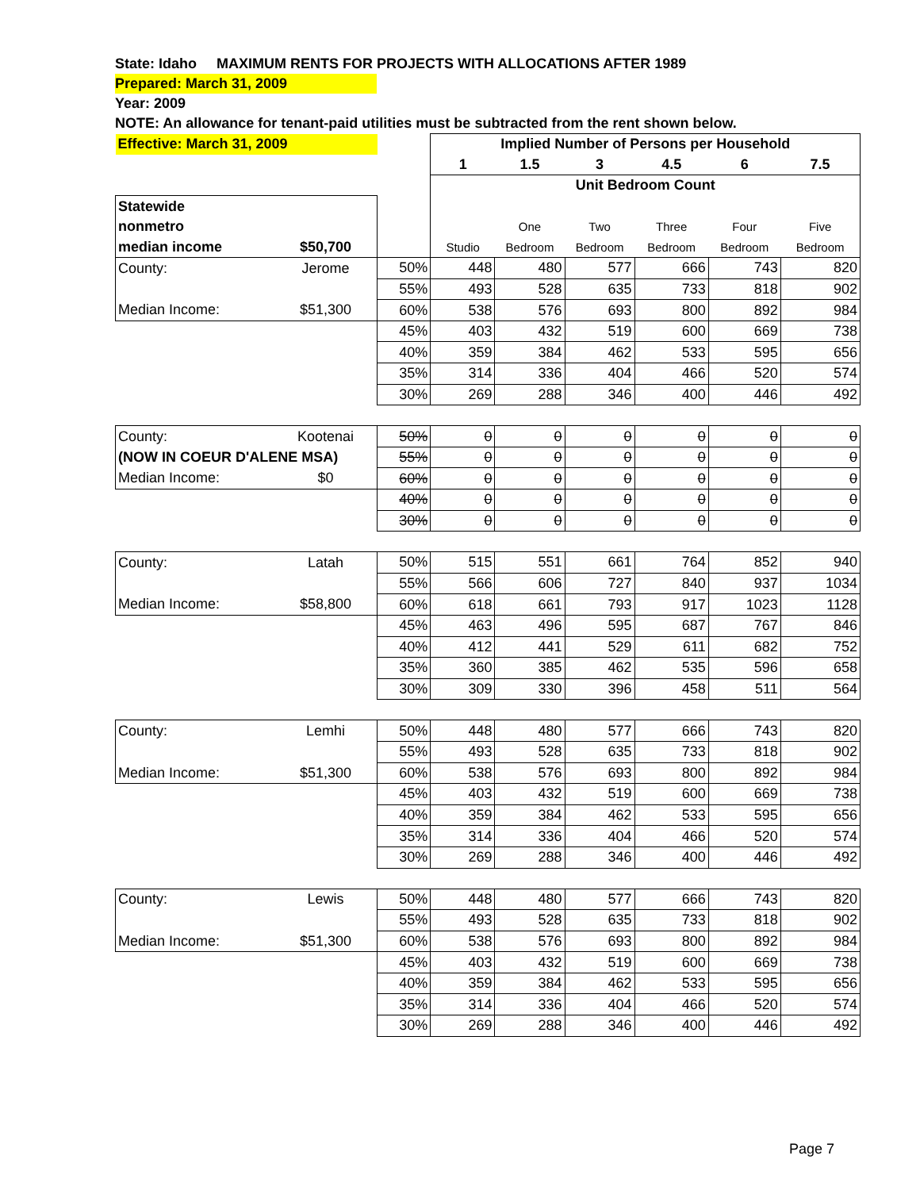State: Idaho MAXIMUM RENTS FOR PROJECTS WITH ALLOCATIONS AFTER 1989
Prepared: March 31, 2009
Year: 2009
NOTE: An allowance for tenant-paid utilities must be subtracted from the rent shown below.
| Effective: March 31, 2009 | | | Implied Number of Persons per Household | | | | | |
| | | | 1 | 1.5 | 3 | 4.5 | 6 | 7.5 |
| | | | Unit Bedroom Count | | | | | |
| Statewide | | | | | | | | |
| nonmetro | | | | One | Two | Three | Four | Five |
| median income | $50,700 | | Studio | Bedroom | Bedroom | Bedroom | Bedroom | Bedroom |
| County: | Jerome | 50% | 448 | 480 | 577 | 666 | 743 | 820 |
| | | 55% | 493 | 528 | 635 | 733 | 818 | 902 |
| Median Income: | $51,300 | 60% | 538 | 576 | 693 | 800 | 892 | 984 |
| | | 45% | 403 | 432 | 519 | 600 | 669 | 738 |
| | | 40% | 359 | 384 | 462 | 533 | 595 | 656 |
| | | 35% | 314 | 336 | 404 | 466 | 520 | 574 |
| | | 30% | 269 | 288 | 346 | 400 | 446 | 492 |
| County: | Kootenai | 50% | 0 | 0 | 0 | 0 | 0 | 0 |
| (NOW IN COEUR D'ALENE MSA) | | 55% | 0 | 0 | 0 | 0 | 0 | 0 |
| Median Income: | $0 | 60% | 0 | 0 | 0 | 0 | 0 | 0 |
| | | 40% | 0 | 0 | 0 | 0 | 0 | 0 |
| | | 30% | 0 | 0 | 0 | 0 | 0 | 0 |
| County: | Latah | 50% | 515 | 551 | 661 | 764 | 852 | 940 |
| | | 55% | 566 | 606 | 727 | 840 | 937 | 1034 |
| Median Income: | $58,800 | 60% | 618 | 661 | 793 | 917 | 1023 | 1128 |
| | | 45% | 463 | 496 | 595 | 687 | 767 | 846 |
| | | 40% | 412 | 441 | 529 | 611 | 682 | 752 |
| | | 35% | 360 | 385 | 462 | 535 | 596 | 658 |
| | | 30% | 309 | 330 | 396 | 458 | 511 | 564 |
| County: | Lemhi | 50% | 448 | 480 | 577 | 666 | 743 | 820 |
| | | 55% | 493 | 528 | 635 | 733 | 818 | 902 |
| Median Income: | $51,300 | 60% | 538 | 576 | 693 | 800 | 892 | 984 |
| | | 45% | 403 | 432 | 519 | 600 | 669 | 738 |
| | | 40% | 359 | 384 | 462 | 533 | 595 | 656 |
| | | 35% | 314 | 336 | 404 | 466 | 520 | 574 |
| | | 30% | 269 | 288 | 346 | 400 | 446 | 492 |
| County: | Lewis | 50% | 448 | 480 | 577 | 666 | 743 | 820 |
| | | 55% | 493 | 528 | 635 | 733 | 818 | 902 |
| Median Income: | $51,300 | 60% | 538 | 576 | 693 | 800 | 892 | 984 |
| | | 45% | 403 | 432 | 519 | 600 | 669 | 738 |
| | | 40% | 359 | 384 | 462 | 533 | 595 | 656 |
| | | 35% | 314 | 336 | 404 | 466 | 520 | 574 |
| | | 30% | 269 | 288 | 346 | 400 | 446 | 492 |
Page 7